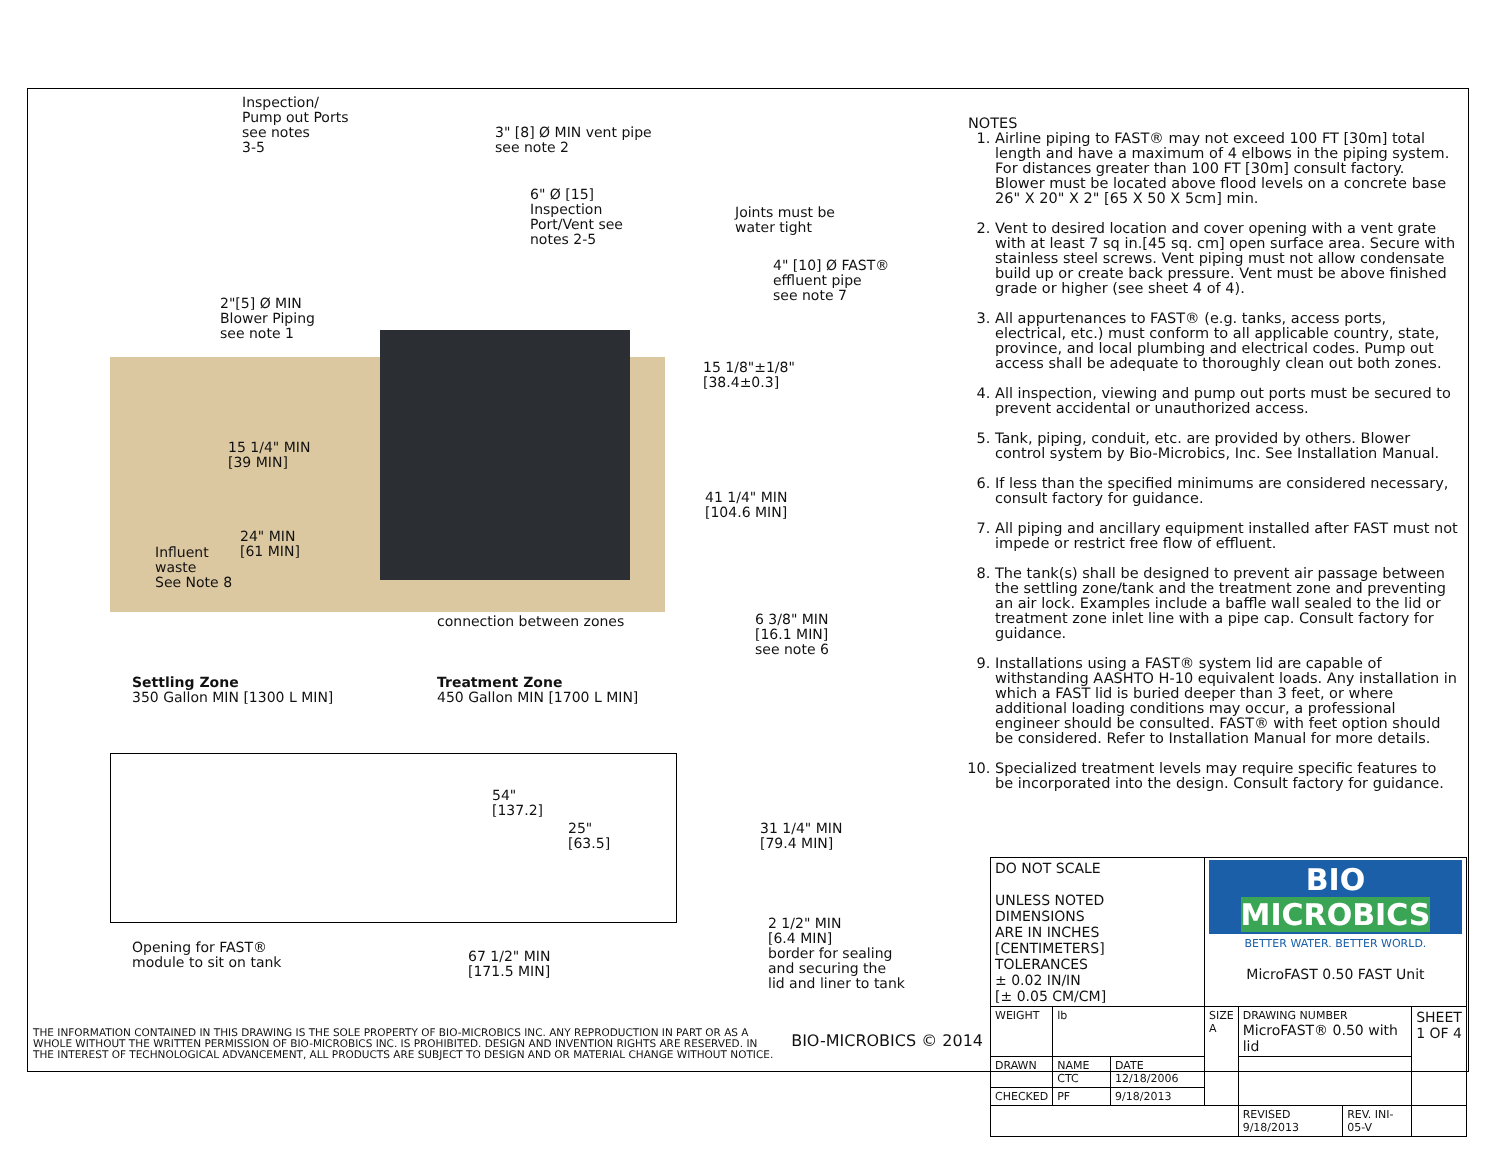Inspection/
Pump out Ports
see notes
3-5
3" [8] Ø MIN vent pipe
see note 2
6" Ø [15]
Inspection
Port/Vent see
notes 2-5
Joints must be
water tight
4" [10] Ø FAST®
effluent pipe
see note 7
2"[5] Ø MIN
Blower Piping
see note 1
15 1/8"±1/8"
[38.4±0.3]
15 1/4" MIN
[39 MIN]
41 1/4" MIN
[104.6 MIN]
24" MIN
[61 MIN]
Influent
waste
See Note 8
connection between zones
6 3/8" MIN
[16.1 MIN]
see note 6
Settling Zone
350 Gallon MIN [1300 L MIN]
Treatment Zone
450 Gallon MIN [1700 L MIN]
54"
[137.2]
25"
[63.5]
31 1/4" MIN
[79.4 MIN]
2 1/2" MIN
[6.4 MIN]
border for sealing
and securing the
lid and liner to tank
Opening for FAST®
module to sit on tank
67 1/2" MIN
[171.5 MIN]
NOTES
1. Airline piping to FAST® may not exceed 100 FT [30m] total length and have a maximum of 4 elbows in the piping system. For distances greater than 100 FT [30m] consult factory. Blower must be located above flood levels on a concrete base 26" X 20" X 2" [65 X 50 X 5cm] min.
2. Vent to desired location and cover opening with a vent grate with at least 7 sq in.[45 sq. cm] open surface area. Secure with stainless steel screws. Vent piping must not allow condensate build up or create back pressure. Vent must be above finished grade or higher (see sheet 4 of 4).
3. All appurtenances to FAST® (e.g. tanks, access ports, electrical, etc.) must conform to all applicable country, state, province, and local plumbing and electrical codes. Pump out access shall be adequate to thoroughly clean out both zones.
4. All inspection, viewing and pump out ports must be secured to prevent accidental or unauthorized access.
5. Tank, piping, conduit, etc. are provided by others. Blower control system by Bio-Microbics, Inc. See Installation Manual.
6. If less than the specified minimums are considered necessary, consult factory for guidance.
7. All piping and ancillary equipment installed after FAST must not impede or restrict free flow of effluent.
8. The tank(s) shall be designed to prevent air passage between the settling zone/tank and the treatment zone and preventing an air lock. Examples include a baffle wall sealed to the lid or treatment zone inlet line with a pipe cap. Consult factory for guidance.
9. Installations using a FAST® system lid are capable of withstanding AASHTO H-10 equivalent loads. Any installation in which a FAST lid is buried deeper than 3 feet, or where additional loading conditions may occur, a professional engineer should be consulted. FAST® with feet option should be considered. Refer to Installation Manual for more details.
10. Specialized treatment levels may require specific features to be incorporated into the design. Consult factory for guidance.
| DO NOT SCALE UNLESS NOTED DIMENSIONS ARE IN INCHES [CENTIMETERS] TOLERANCES ± 0.02 IN/IN [± 0.05 CM/CM] | | | BIO MICROBICS BETTER WATER. BETTER WORLD. MicroFAST 0.50 FAST Unit | | | |
| WEIGHT | lb | | SIZE A | DRAWING NUMBER MicroFAST® 0.50 with lid | | SHEET 1 OF 4 |
| DRAWN | NAME CTC | DATE 12/18/2006 | | | | |
| CHECKED | PF | 9/18/2013 | | | | |
| | | | | REVISED 9/18/2013 | REV. INI-05-V | |
THE INFORMATION CONTAINED IN THIS DRAWING IS THE SOLE PROPERTY OF BIO-MICROBICS INC. ANY REPRODUCTION IN PART OR AS A WHOLE WITHOUT THE WRITTEN PERMISSION OF BIO-MICROBICS INC. IS PROHIBITED. DESIGN AND INVENTION RIGHTS ARE RESERVED. IN THE INTEREST OF TECHNOLOGICAL ADVANCEMENT, ALL PRODUCTS ARE SUBJECT TO DESIGN AND OR MATERIAL CHANGE WITHOUT NOTICE.
BIO-MICROBICS © 2014